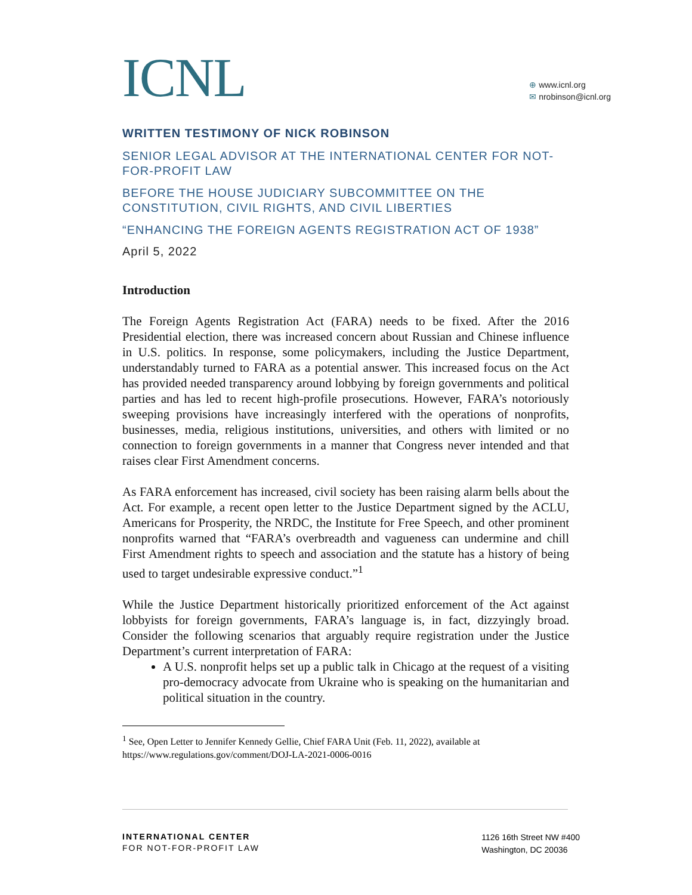ICNL
⊕ www.icnl.org
✉ nrobinson@icnl.org
WRITTEN TESTIMONY OF NICK ROBINSON
SENIOR LEGAL ADVISOR AT THE INTERNATIONAL CENTER FOR NOT-FOR-PROFIT LAW
BEFORE THE HOUSE JUDICIARY SUBCOMMITTEE ON THE CONSTITUTION, CIVIL RIGHTS, AND CIVIL LIBERTIES
“ENHANCING THE FOREIGN AGENTS REGISTRATION ACT OF 1938”
April 5, 2022
Introduction
The Foreign Agents Registration Act (FARA) needs to be fixed. After the 2016 Presidential election, there was increased concern about Russian and Chinese influence in U.S. politics. In response, some policymakers, including the Justice Department, understandably turned to FARA as a potential answer. This increased focus on the Act has provided needed transparency around lobbying by foreign governments and political parties and has led to recent high-profile prosecutions. However, FARA’s notoriously sweeping provisions have increasingly interfered with the operations of nonprofits, businesses, media, religious institutions, universities, and others with limited or no connection to foreign governments in a manner that Congress never intended and that raises clear First Amendment concerns.
As FARA enforcement has increased, civil society has been raising alarm bells about the Act. For example, a recent open letter to the Justice Department signed by the ACLU, Americans for Prosperity, the NRDC, the Institute for Free Speech, and other prominent nonprofits warned that “FARA’s overbreadth and vagueness can undermine and chill First Amendment rights to speech and association and the statute has a history of being used to target undesirable expressive conduct.”<sup>1</sup>
While the Justice Department historically prioritized enforcement of the Act against lobbyists for foreign governments, FARA’s language is, in fact, dizzyingly broad. Consider the following scenarios that arguably require registration under the Justice Department’s current interpretation of FARA:
A U.S. nonprofit helps set up a public talk in Chicago at the request of a visiting pro-democracy advocate from Ukraine who is speaking on the humanitarian and political situation in the country.
<sup>1</sup> See, Open Letter to Jennifer Kennedy Gellie, Chief FARA Unit (Feb. 11, 2022), available at https://www.regulations.gov/comment/DOJ-LA-2021-0006-0016
INTERNATIONAL CENTER
FOR NOT-FOR-PROFIT LAW
1126 16th Street NW #400
Washington, DC 20036